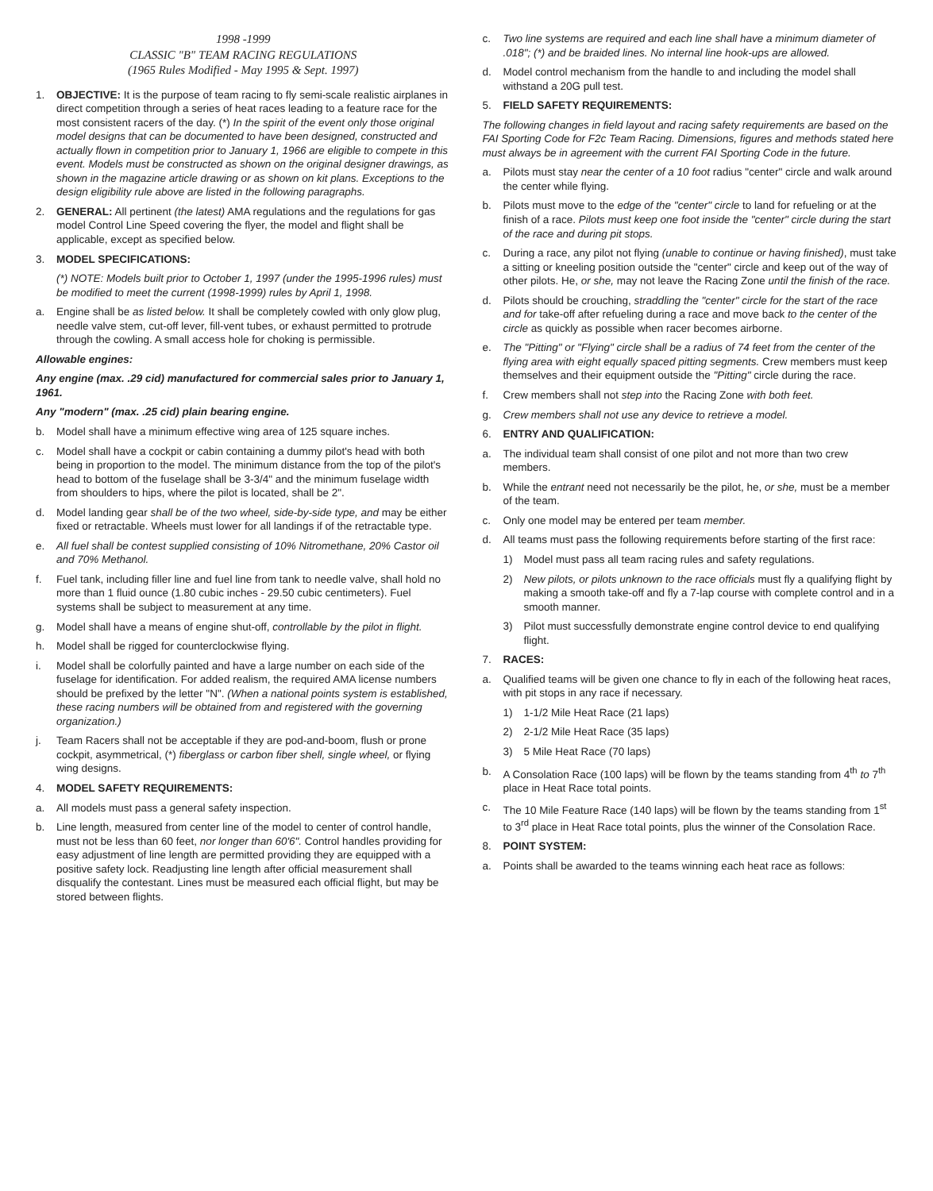1998 -1999
CLASSIC "B" TEAM RACING REGULATIONS
(1965 Rules Modified - May 1995 & Sept. 1997)
1. OBJECTIVE: It is the purpose of team racing to fly semi-scale realistic airplanes in direct competition through a series of heat races leading to a feature race for the most consistent racers of the day. (*) In the spirit of the event only those original model designs that can be documented to have been designed, constructed and actually flown in competition prior to January 1, 1966 are eligible to compete in this event. Models must be constructed as shown on the original designer drawings, as shown in the magazine article drawing or as shown on kit plans. Exceptions to the design eligibility rule above are listed in the following paragraphs.
2. GENERAL: All pertinent (the latest) AMA regulations and the regulations for gas model Control Line Speed covering the flyer, the model and flight shall be applicable, except as specified below.
3. MODEL SPECIFICATIONS:
(*) NOTE: Models built prior to October 1, 1997 (under the 1995-1996 rules) must be modified to meet the current (1998-1999) rules by April 1, 1998.
a. Engine shall be as listed below. It shall be completely cowled with only glow plug, needle valve stem, cut-off lever, fill-vent tubes, or exhaust permitted to protrude through the cowling. A small access hole for choking is permissible.
Allowable engines:
Any engine (max. .29 cid) manufactured for commercial sales prior to January 1, 1961.
Any "modern" (max. .25 cid) plain bearing engine.
b. Model shall have a minimum effective wing area of 125 square inches.
c. Model shall have a cockpit or cabin containing a dummy pilot's head with both being in proportion to the model. The minimum distance from the top of the pilot's head to bottom of the fuselage shall be 3-3/4" and the minimum fuselage width from shoulders to hips, where the pilot is located, shall be 2".
d. Model landing gear shall be of the two wheel, side-by-side type, and may be either fixed or retractable. Wheels must lower for all landings if of the retractable type.
e. All fuel shall be contest supplied consisting of 10% Nitromethane, 20% Castor oil and 70% Methanol.
f. Fuel tank, including filler line and fuel line from tank to needle valve, shall hold no more than 1 fluid ounce (1.80 cubic inches - 29.50 cubic centimeters). Fuel systems shall be subject to measurement at any time.
g. Model shall have a means of engine shut-off, controllable by the pilot in flight.
h. Model shall be rigged for counterclockwise flying.
i. Model shall be colorfully painted and have a large number on each side of the fuselage for identification. For added realism, the required AMA license numbers should be prefixed by the letter "N". (When a national points system is established, these racing numbers will be obtained from and registered with the governing organization.)
j. Team Racers shall not be acceptable if they are pod-and-boom, flush or prone cockpit, asymmetrical, (*) fiberglass or carbon fiber shell, single wheel, or flying wing designs.
4. MODEL SAFETY REQUIREMENTS:
a. All models must pass a general safety inspection.
b. Line length, measured from center line of the model to center of control handle, must not be less than 60 feet, nor longer than 60'6". Control handles providing for easy adjustment of line length are permitted providing they are equipped with a positive safety lock. Readjusting line length after official measurement shall disqualify the contestant. Lines must be measured each official flight, but may be stored between flights.
c. Two line systems are required and each line shall have a minimum diameter of .018"; (*) and be braided lines. No internal line hook-ups are allowed.
d. Model control mechanism from the handle to and including the model shall withstand a 20G pull test.
5. FIELD SAFETY REQUIREMENTS:
The following changes in field layout and racing safety requirements are based on the FAI Sporting Code for F2c Team Racing. Dimensions, figures and methods stated here must always be in agreement with the current FAI Sporting Code in the future.
a. Pilots must stay near the center of a 10 foot radius "center" circle and walk around the center while flying.
b. Pilots must move to the edge of the "center" circle to land for refueling or at the finish of a race. Pilots must keep one foot inside the "center" circle during the start of the race and during pit stops.
c. During a race, any pilot not flying (unable to continue or having finished), must take a sitting or kneeling position outside the "center" circle and keep out of the way of other pilots. He, or she, may not leave the Racing Zone until the finish of the race.
d. Pilots should be crouching, straddling the "center" circle for the start of the race and for take-off after refueling during a race and move back to the center of the circle as quickly as possible when racer becomes airborne.
e. The "Pitting" or "Flying" circle shall be a radius of 74 feet from the center of the flying area with eight equally spaced pitting segments. Crew members must keep themselves and their equipment outside the "Pitting" circle during the race.
f. Crew members shall not step into the Racing Zone with both feet.
g. Crew members shall not use any device to retrieve a model.
6. ENTRY AND QUALIFICATION:
a. The individual team shall consist of one pilot and not more than two crew members.
b. While the entrant need not necessarily be the pilot, he, or she, must be a member of the team.
c. Only one model may be entered per team member.
d. All teams must pass the following requirements before starting of the first race:
1) Model must pass all team racing rules and safety regulations.
2) New pilots, or pilots unknown to the race officials must fly a qualifying flight by making a smooth take-off and fly a 7-lap course with complete control and in a smooth manner.
3) Pilot must successfully demonstrate engine control device to end qualifying flight.
7. RACES:
a. Qualified teams will be given one chance to fly in each of the following heat races, with pit stops in any race if necessary.
1) 1-1/2 Mile Heat Race (21 laps)
2) 2-1/2 Mile Heat Race (35 laps)
3) 5 Mile Heat Race (70 laps)
b. A Consolation Race (100 laps) will be flown by the teams standing from 4<sup>th</sup> to 7<sup>th</sup> place in Heat Race total points.
c. The 10 Mile Feature Race (140 laps) will be flown by the teams standing from 1<sup>st</sup> to 3<sup>rd</sup> place in Heat Race total points, plus the winner of the Consolation Race.
8. POINT SYSTEM:
a. Points shall be awarded to the teams winning each heat race as follows: